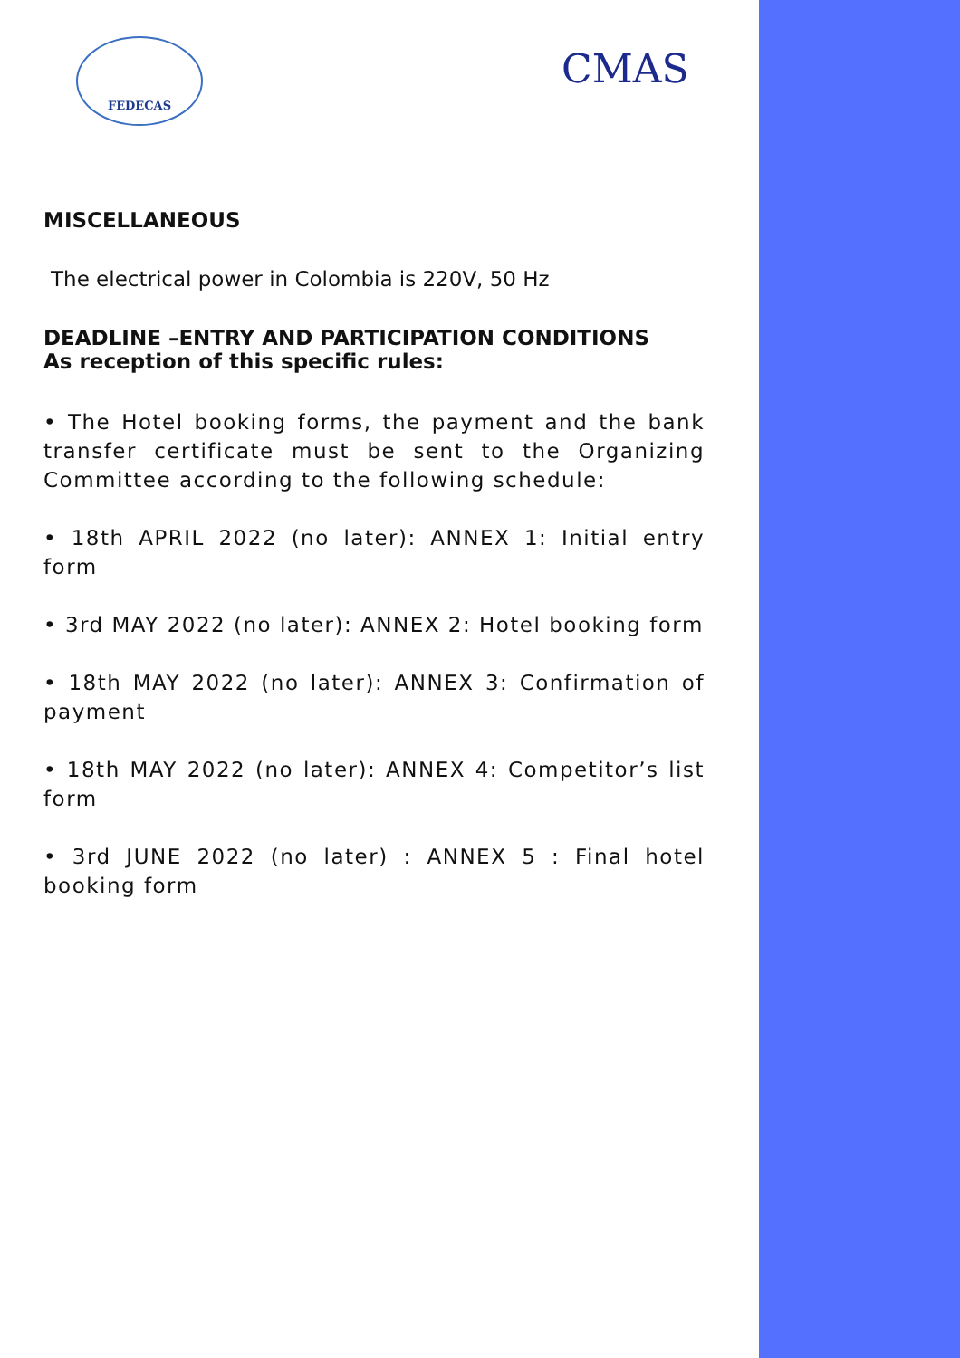FEDECAS
CMAS
MISCELLANEOUS
The electrical power in Colombia is 220V, 50 Hz
DEADLINE –ENTRY AND PARTICIPATION CONDITIONS
As reception of this specific rules:
• The Hotel booking forms, the payment and the bank transfer certificate must be sent to the Organizing Committee according to the following schedule:
• 18th APRIL 2022 (no later): ANNEX 1: Initial entry form
• 3rd MAY 2022 (no later): ANNEX 2: Hotel booking form
• 18th MAY 2022 (no later): ANNEX 3: Confirmation of payment
• 18th MAY 2022 (no later): ANNEX 4: Competitor’s list form
• 3rd JUNE 2022 (no later) : ANNEX 5 : Final hotel booking form